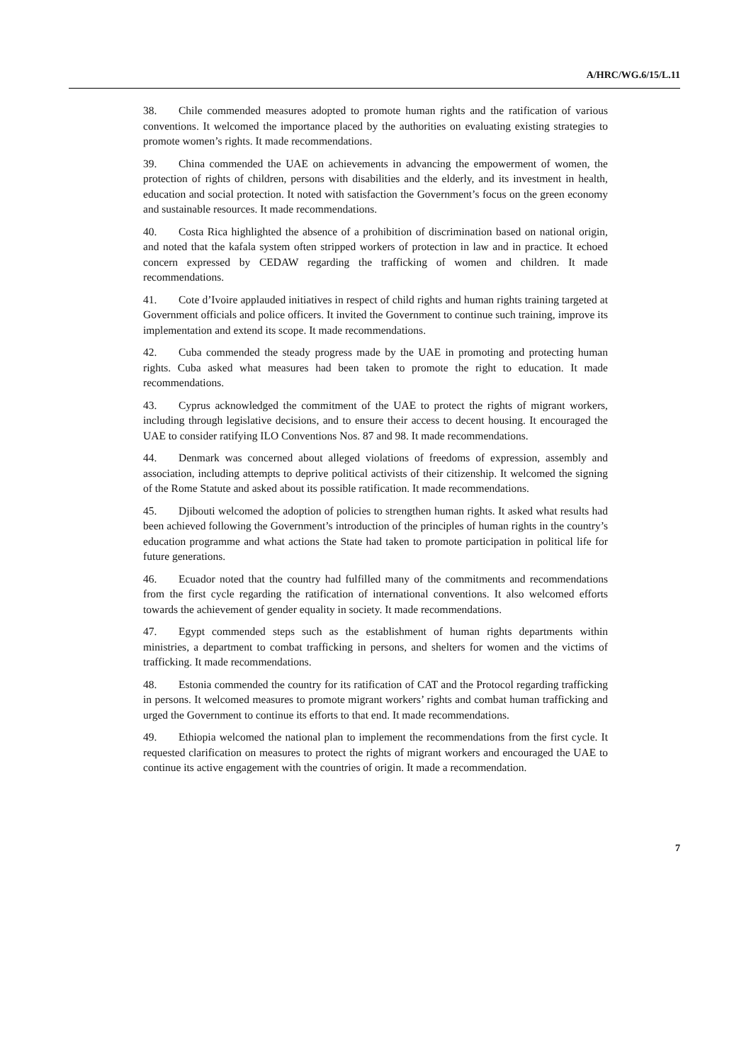A/HRC/WG.6/15/L.11
38. Chile commended measures adopted to promote human rights and the ratification of various conventions. It welcomed the importance placed by the authorities on evaluating existing strategies to promote women’s rights. It made recommendations.
39. China commended the UAE on achievements in advancing the empowerment of women, the protection of rights of children, persons with disabilities and the elderly, and its investment in health, education and social protection. It noted with satisfaction the Government’s focus on the green economy and sustainable resources. It made recommendations.
40. Costa Rica highlighted the absence of a prohibition of discrimination based on national origin, and noted that the kafala system often stripped workers of protection in law and in practice. It echoed concern expressed by CEDAW regarding the trafficking of women and children. It made recommendations.
41. Cote d’Ivoire applauded initiatives in respect of child rights and human rights training targeted at Government officials and police officers. It invited the Government to continue such training, improve its implementation and extend its scope. It made recommendations.
42. Cuba commended the steady progress made by the UAE in promoting and protecting human rights. Cuba asked what measures had been taken to promote the right to education. It made recommendations.
43. Cyprus acknowledged the commitment of the UAE to protect the rights of migrant workers, including through legislative decisions, and to ensure their access to decent housing. It encouraged the UAE to consider ratifying ILO Conventions Nos. 87 and 98. It made recommendations.
44. Denmark was concerned about alleged violations of freedoms of expression, assembly and association, including attempts to deprive political activists of their citizenship. It welcomed the signing of the Rome Statute and asked about its possible ratification. It made recommendations.
45. Djibouti welcomed the adoption of policies to strengthen human rights. It asked what results had been achieved following the Government’s introduction of the principles of human rights in the country’s education programme and what actions the State had taken to promote participation in political life for future generations.
46. Ecuador noted that the country had fulfilled many of the commitments and recommendations from the first cycle regarding the ratification of international conventions. It also welcomed efforts towards the achievement of gender equality in society. It made recommendations.
47. Egypt commended steps such as the establishment of human rights departments within ministries, a department to combat trafficking in persons, and shelters for women and the victims of trafficking. It made recommendations.
48. Estonia commended the country for its ratification of CAT and the Protocol regarding trafficking in persons. It welcomed measures to promote migrant workers’ rights and combat human trafficking and urged the Government to continue its efforts to that end. It made recommendations.
49. Ethiopia welcomed the national plan to implement the recommendations from the first cycle. It requested clarification on measures to protect the rights of migrant workers and encouraged the UAE to continue its active engagement with the countries of origin. It made a recommendation.
7